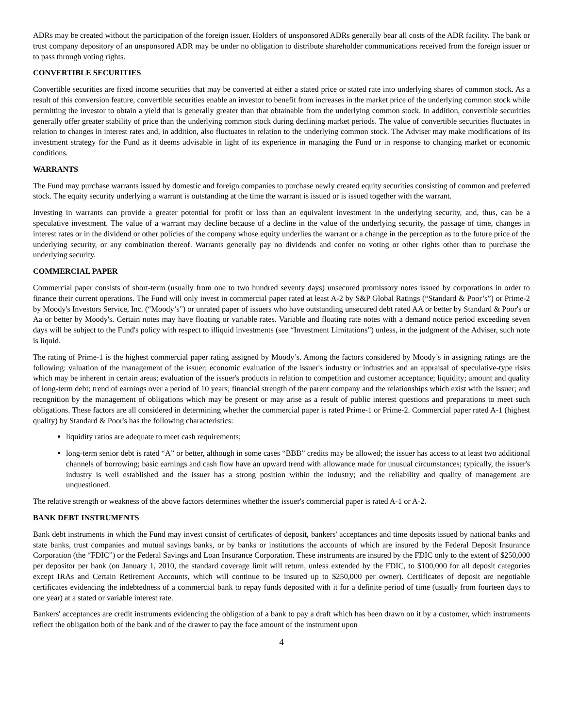ADRs may be created without the participation of the foreign issuer. Holders of unsponsored ADRs generally bear all costs of the ADR facility. The bank or trust company depository of an unsponsored ADR may be under no obligation to distribute shareholder communications received from the foreign issuer or to pass through voting rights.
CONVERTIBLE SECURITIES
Convertible securities are fixed income securities that may be converted at either a stated price or stated rate into underlying shares of common stock. As a result of this conversion feature, convertible securities enable an investor to benefit from increases in the market price of the underlying common stock while permitting the investor to obtain a yield that is generally greater than that obtainable from the underlying common stock. In addition, convertible securities generally offer greater stability of price than the underlying common stock during declining market periods. The value of convertible securities fluctuates in relation to changes in interest rates and, in addition, also fluctuates in relation to the underlying common stock. The Adviser may make modifications of its investment strategy for the Fund as it deems advisable in light of its experience in managing the Fund or in response to changing market or economic conditions.
WARRANTS
The Fund may purchase warrants issued by domestic and foreign companies to purchase newly created equity securities consisting of common and preferred stock. The equity security underlying a warrant is outstanding at the time the warrant is issued or is issued together with the warrant.
Investing in warrants can provide a greater potential for profit or loss than an equivalent investment in the underlying security, and, thus, can be a speculative investment. The value of a warrant may decline because of a decline in the value of the underlying security, the passage of time, changes in interest rates or in the dividend or other policies of the company whose equity underlies the warrant or a change in the perception as to the future price of the underlying security, or any combination thereof. Warrants generally pay no dividends and confer no voting or other rights other than to purchase the underlying security.
COMMERCIAL PAPER
Commercial paper consists of short-term (usually from one to two hundred seventy days) unsecured promissory notes issued by corporations in order to finance their current operations. The Fund will only invest in commercial paper rated at least A-2 by S&P Global Ratings (“Standard & Poor’s”) or Prime-2 by Moody's Investors Service, Inc. (“Moody’s”) or unrated paper of issuers who have outstanding unsecured debt rated AA or better by Standard & Poor's or Aa or better by Moody's. Certain notes may have floating or variable rates. Variable and floating rate notes with a demand notice period exceeding seven days will be subject to the Fund's policy with respect to illiquid investments (see “Investment Limitations”) unless, in the judgment of the Adviser, such note is liquid.
The rating of Prime-1 is the highest commercial paper rating assigned by Moody’s. Among the factors considered by Moody’s in assigning ratings are the following: valuation of the management of the issuer; economic evaluation of the issuer's industry or industries and an appraisal of speculative-type risks which may be inherent in certain areas; evaluation of the issuer's products in relation to competition and customer acceptance; liquidity; amount and quality of long-term debt; trend of earnings over a period of 10 years; financial strength of the parent company and the relationships which exist with the issuer; and recognition by the management of obligations which may be present or may arise as a result of public interest questions and preparations to meet such obligations. These factors are all considered in determining whether the commercial paper is rated Prime-1 or Prime-2. Commercial paper rated A-1 (highest quality) by Standard & Poor's has the following characteristics:
liquidity ratios are adequate to meet cash requirements;
long-term senior debt is rated “A” or better, although in some cases “BBB” credits may be allowed; the issuer has access to at least two additional channels of borrowing; basic earnings and cash flow have an upward trend with allowance made for unusual circumstances; typically, the issuer's industry is well established and the issuer has a strong position within the industry; and the reliability and quality of management are unquestioned.
The relative strength or weakness of the above factors determines whether the issuer's commercial paper is rated A-1 or A-2.
BANK DEBT INSTRUMENTS
Bank debt instruments in which the Fund may invest consist of certificates of deposit, bankers' acceptances and time deposits issued by national banks and state banks, trust companies and mutual savings banks, or by banks or institutions the accounts of which are insured by the Federal Deposit Insurance Corporation (the “FDIC”) or the Federal Savings and Loan Insurance Corporation. These instruments are insured by the FDIC only to the extent of $250,000 per depositor per bank (on January 1, 2010, the standard coverage limit will return, unless extended by the FDIC, to $100,000 for all deposit categories except IRAs and Certain Retirement Accounts, which will continue to be insured up to $250,000 per owner). Certificates of deposit are negotiable certificates evidencing the indebtedness of a commercial bank to repay funds deposited with it for a definite period of time (usually from fourteen days to one year) at a stated or variable interest rate.
Bankers' acceptances are credit instruments evidencing the obligation of a bank to pay a draft which has been drawn on it by a customer, which instruments reflect the obligation both of the bank and of the drawer to pay the face amount of the instrument upon
4